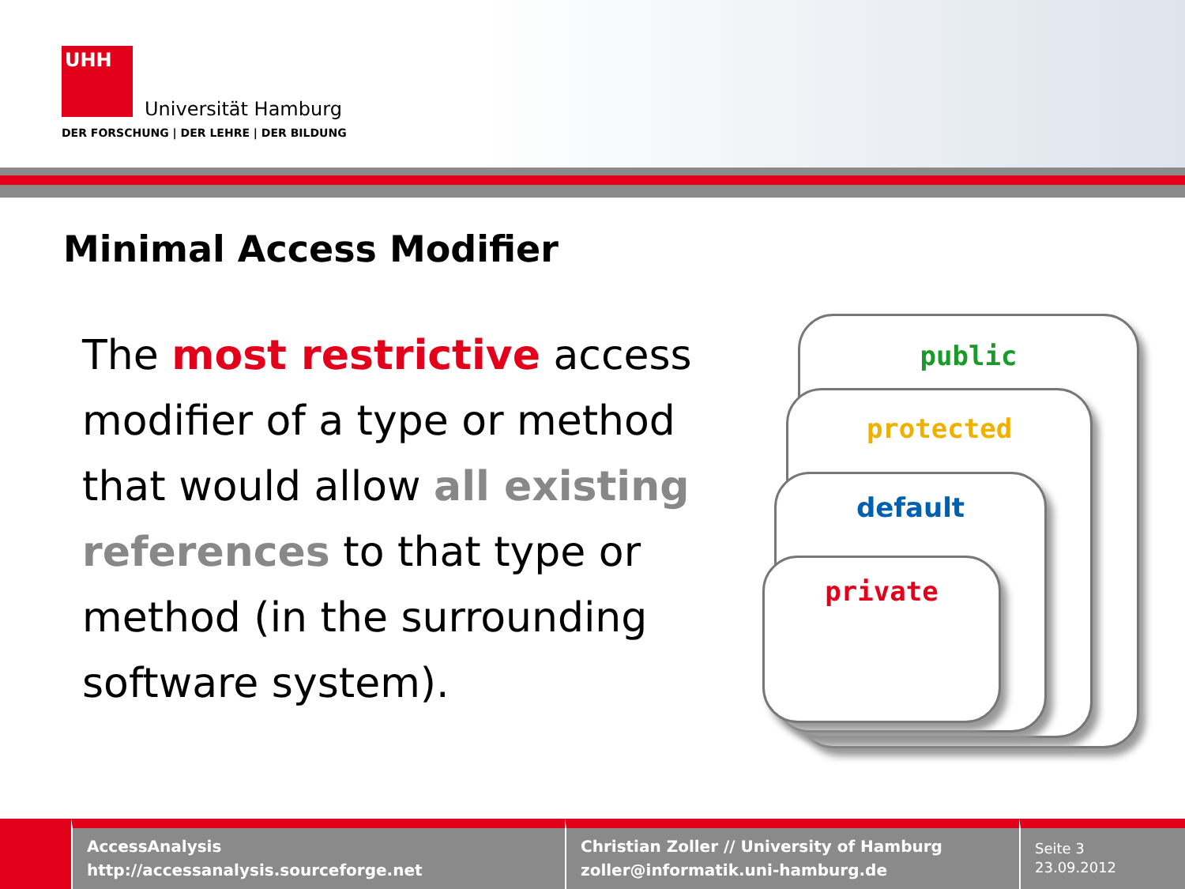UHH
Universität Hamburg
DER FORSCHUNG | DER LEHRE | DER BILDUNG
Minimal Access Modifier
The most restrictive access modifier of a type or method that would allow all existing references to that type or method (in the surrounding software system).
public
protected
default
private
AccessAnalysis
http://accessanalysis.sourceforge.net
Christian Zoller // University of Hamburg
zoller@informatik.uni-hamburg.de
Seite 3
23.09.2012